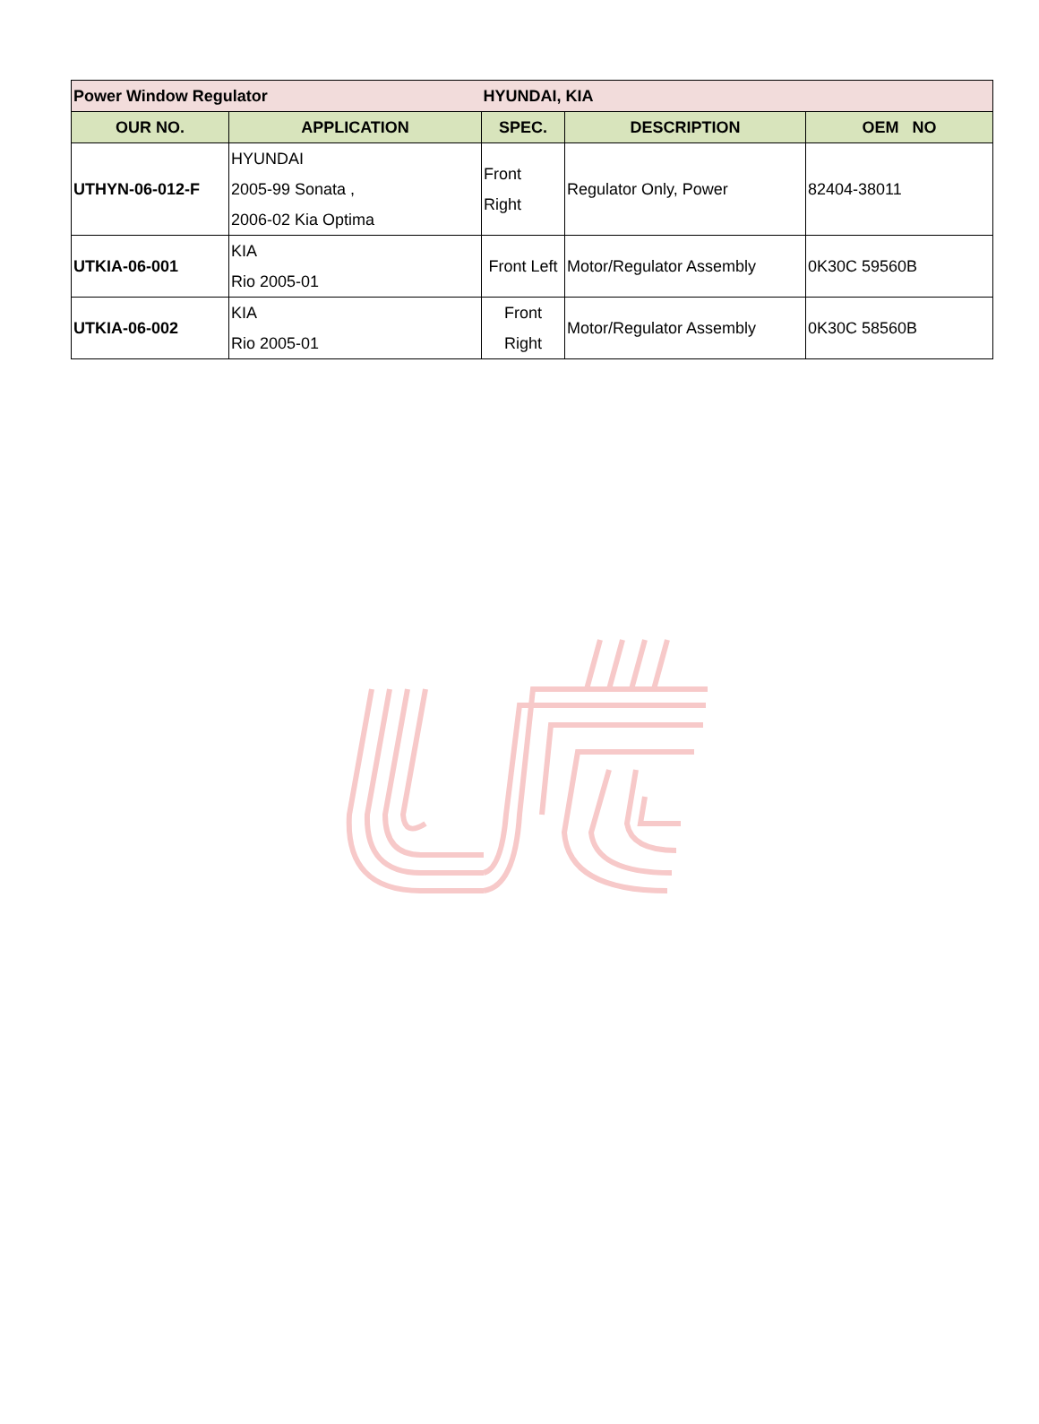| Power Window Regulator | | HYUNDAI, KIA | | |
| OUR NO. | APPLICATION | SPEC. | DESCRIPTION | OEM NO |
| UTHYN-06-012-F | HYUNDAI 2005-99 Sonata , 2006-02 Kia Optima | Front Right | Regulator Only, Power | 82404-38011 |
| UTKIA-06-001 | KIA Rio 2005-01 | Front Left | Motor/Regulator Assembly | 0K30C 59560B |
| UTKIA-06-002 | KIA Rio 2005-01 | Front Right | Motor/Regulator Assembly | 0K30C 58560B |